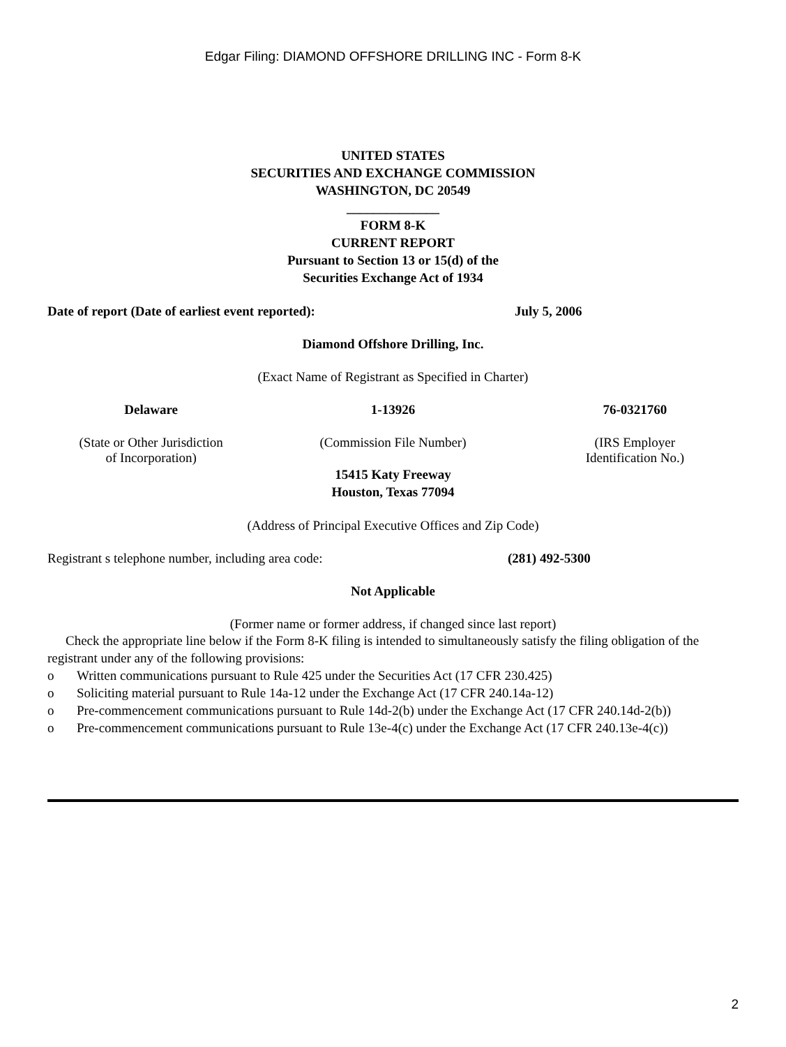Edgar Filing: DIAMOND OFFSHORE DRILLING INC - Form 8-K
UNITED STATES
SECURITIES AND EXCHANGE COMMISSION
WASHINGTON, DC 20549
______________
FORM 8-K
CURRENT REPORT
Pursuant to Section 13 or 15(d) of the
Securities Exchange Act of 1934
Date of report (Date of earliest event reported): July 5, 2006
Diamond Offshore Drilling, Inc.
(Exact Name of Registrant as Specified in Charter)
| Delaware | 1-13926 | 76-0321760 |
| (State or Other Jurisdiction of Incorporation) | (Commission File Number) | (IRS Employer Identification No.) |
15415 Katy Freeway
Houston, Texas 77094
(Address of Principal Executive Offices and Zip Code)
Registrant s telephone number, including area code: (281) 492-5300
Not Applicable
(Former name or former address, if changed since last report)
Check the appropriate line below if the Form 8-K filing is intended to simultaneously satisfy the filing obligation of the registrant under any of the following provisions:
o Written communications pursuant to Rule 425 under the Securities Act (17 CFR 230.425)
o Soliciting material pursuant to Rule 14a-12 under the Exchange Act (17 CFR 240.14a-12)
o Pre-commencement communications pursuant to Rule 14d-2(b) under the Exchange Act (17 CFR 240.14d-2(b))
o Pre-commencement communications pursuant to Rule 13e-4(c) under the Exchange Act (17 CFR 240.13e-4(c))
2